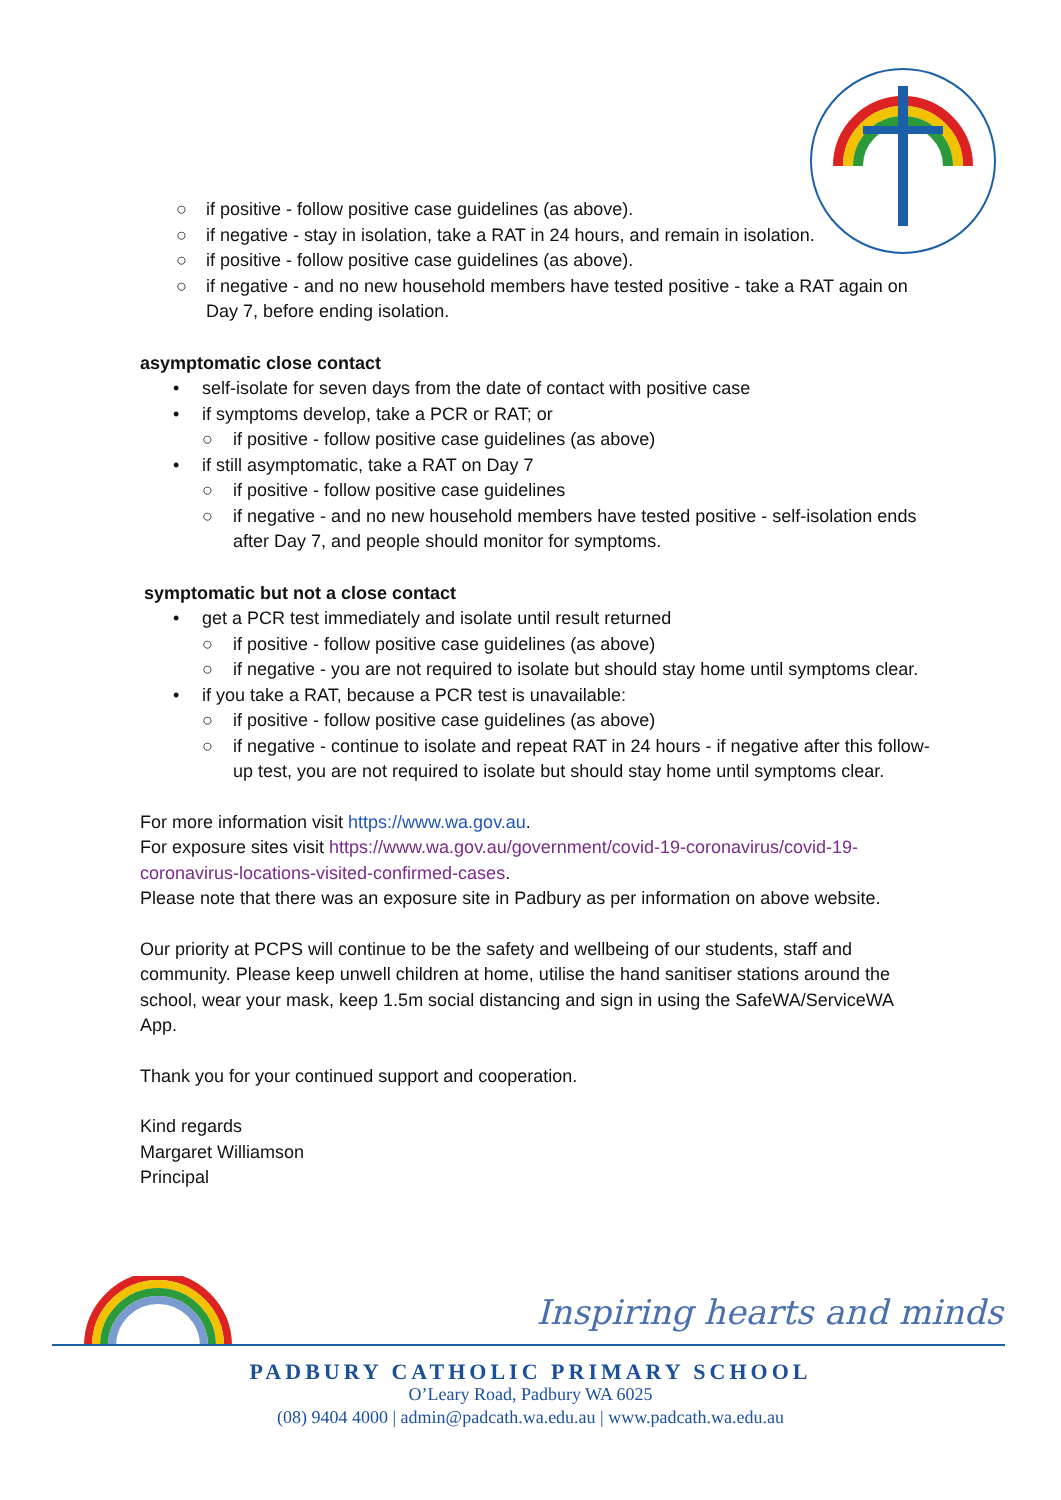○ if positive - follow positive case guidelines (as above).
○ if negative - stay in isolation, take a RAT in 24 hours, and remain in isolation.
○ if positive - follow positive case guidelines (as above).
○ if negative - and no new household members have tested positive - take a RAT again on Day 7, before ending isolation.
asymptomatic close contact
• self-isolate for seven days from the date of contact with positive case
• if symptoms develop, take a PCR or RAT; or
○ if positive - follow positive case guidelines (as above)
• if still asymptomatic, take a RAT on Day 7
○ if positive - follow positive case guidelines
○ if negative - and no new household members have tested positive - self-isolation ends after Day 7, and people should monitor for symptoms.
symptomatic but not a close contact
• get a PCR test immediately and isolate until result returned
○ if positive - follow positive case guidelines (as above)
○ if negative - you are not required to isolate but should stay home until symptoms clear.
• if you take a RAT, because a PCR test is unavailable:
○ if positive - follow positive case guidelines (as above)
○ if negative - continue to isolate and repeat RAT in 24 hours - if negative after this follow-up test, you are not required to isolate but should stay home until symptoms clear.
For more information visit https://www.wa.gov.au.
For exposure sites visit https://www.wa.gov.au/government/covid-19-coronavirus/covid-19-coronavirus-locations-visited-confirmed-cases.
Please note that there was an exposure site in Padbury as per information on above website.
Our priority at PCPS will continue to be the safety and wellbeing of our students, staff and community. Please keep unwell children at home, utilise the hand sanitiser stations around the school, wear your mask, keep 1.5m social distancing and sign in using the SafeWA/ServiceWA App.
Thank you for your continued support and cooperation.
Kind regards
Margaret Williamson
Principal
Inspiring hearts and minds
PADBURY CATHOLIC PRIMARY SCHOOL
O’Leary Road, Padbury WA 6025
(08) 9404 4000 | admin@padcath.wa.edu.au | www.padcath.wa.edu.au